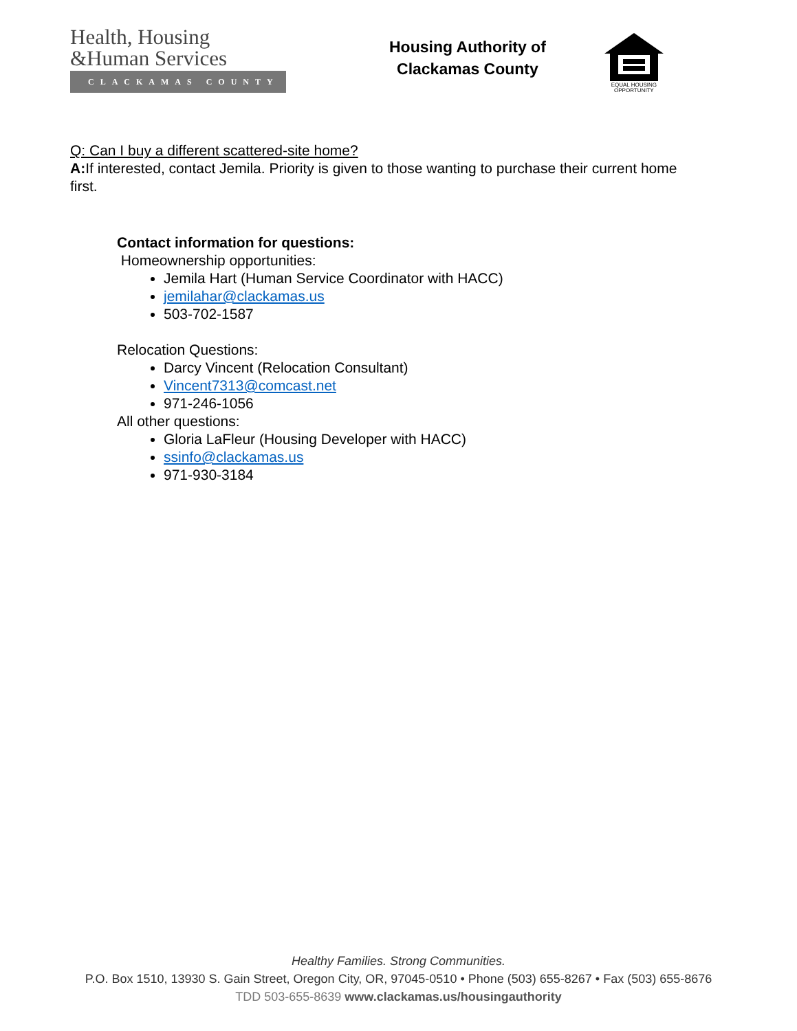Health, Housing
&Human Services
CLACKAMAS COUNTY
Housing Authority of
Clackamas County
EQUAL HOUSING
OPPORTUNITY
Q: Can I buy a different scattered-site home?
A: If interested, contact Jemila. Priority is given to those wanting to purchase their current home first.
Contact information for questions:
Homeownership opportunities:
Jemila Hart (Human Service Coordinator with HACC)
jemilahar@clackamas.us
503-702-1587
Relocation Questions:
Darcy Vincent (Relocation Consultant)
Vincent7313@comcast.net
971-246-1056
All other questions:
Gloria LaFleur (Housing Developer with HACC)
ssinfo@clackamas.us
971-930-3184
Healthy Families. Strong Communities.
P.O. Box 1510, 13930 S. Gain Street, Oregon City, OR, 97045-0510 • Phone (503) 655-8267 • Fax (503) 655-8676
TDD 503-655-8639 www.clackamas.us/housingauthority